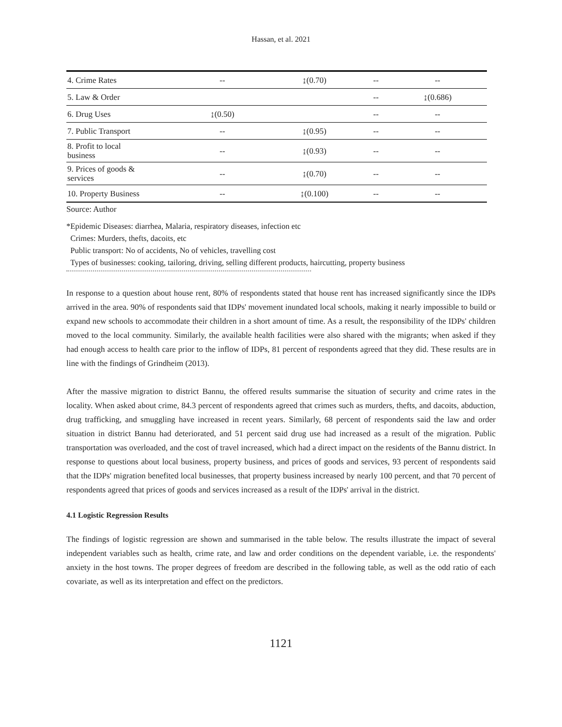Hassan, et al. 2021
| 4. Crime Rates | -- | ↨(0.70) | -- | -- |
| 5. Law & Order | | | -- | ↨(0.686) |
| 6. Drug Uses | ↨(0.50) | | -- | -- |
| 7. Public Transport | -- | ↨(0.95) | -- | -- |
| 8. Profit to local business | -- | ↨(0.93) | -- | -- |
| 9. Prices of goods & services | -- | ↨(0.70) | -- | -- |
| 10. Property Business | -- | ↨(0.100) | -- | -- |
Source: Author
*Epidemic Diseases: diarrhea, Malaria, respiratory diseases, infection etc
Crimes: Murders, thefts, dacoits, etc
Public transport: No of accidents, No of vehicles, travelling cost
Types of businesses: cooking, tailoring, driving, selling different products, haircutting, property business
In response to a question about house rent, 80% of respondents stated that house rent has increased significantly since the IDPs arrived in the area. 90% of respondents said that IDPs' movement inundated local schools, making it nearly impossible to build or expand new schools to accommodate their children in a short amount of time. As a result, the responsibility of the IDPs' children moved to the local community. Similarly, the available health facilities were also shared with the migrants; when asked if they had enough access to health care prior to the inflow of IDPs, 81 percent of respondents agreed that they did. These results are in line with the findings of Grindheim (2013).
After the massive migration to district Bannu, the offered results summarise the situation of security and crime rates in the locality. When asked about crime, 84.3 percent of respondents agreed that crimes such as murders, thefts, and dacoits, abduction, drug trafficking, and smuggling have increased in recent years. Similarly, 68 percent of respondents said the law and order situation in district Bannu had deteriorated, and 51 percent said drug use had increased as a result of the migration. Public transportation was overloaded, and the cost of travel increased, which had a direct impact on the residents of the Bannu district. In response to questions about local business, property business, and prices of goods and services, 93 percent of respondents said that the IDPs' migration benefited local businesses, that property business increased by nearly 100 percent, and that 70 percent of respondents agreed that prices of goods and services increased as a result of the IDPs' arrival in the district.
4.1 Logistic Regression Results
The findings of logistic regression are shown and summarised in the table below. The results illustrate the impact of several independent variables such as health, crime rate, and law and order conditions on the dependent variable, i.e. the respondents' anxiety in the host towns. The proper degrees of freedom are described in the following table, as well as the odd ratio of each covariate, as well as its interpretation and effect on the predictors.
1121